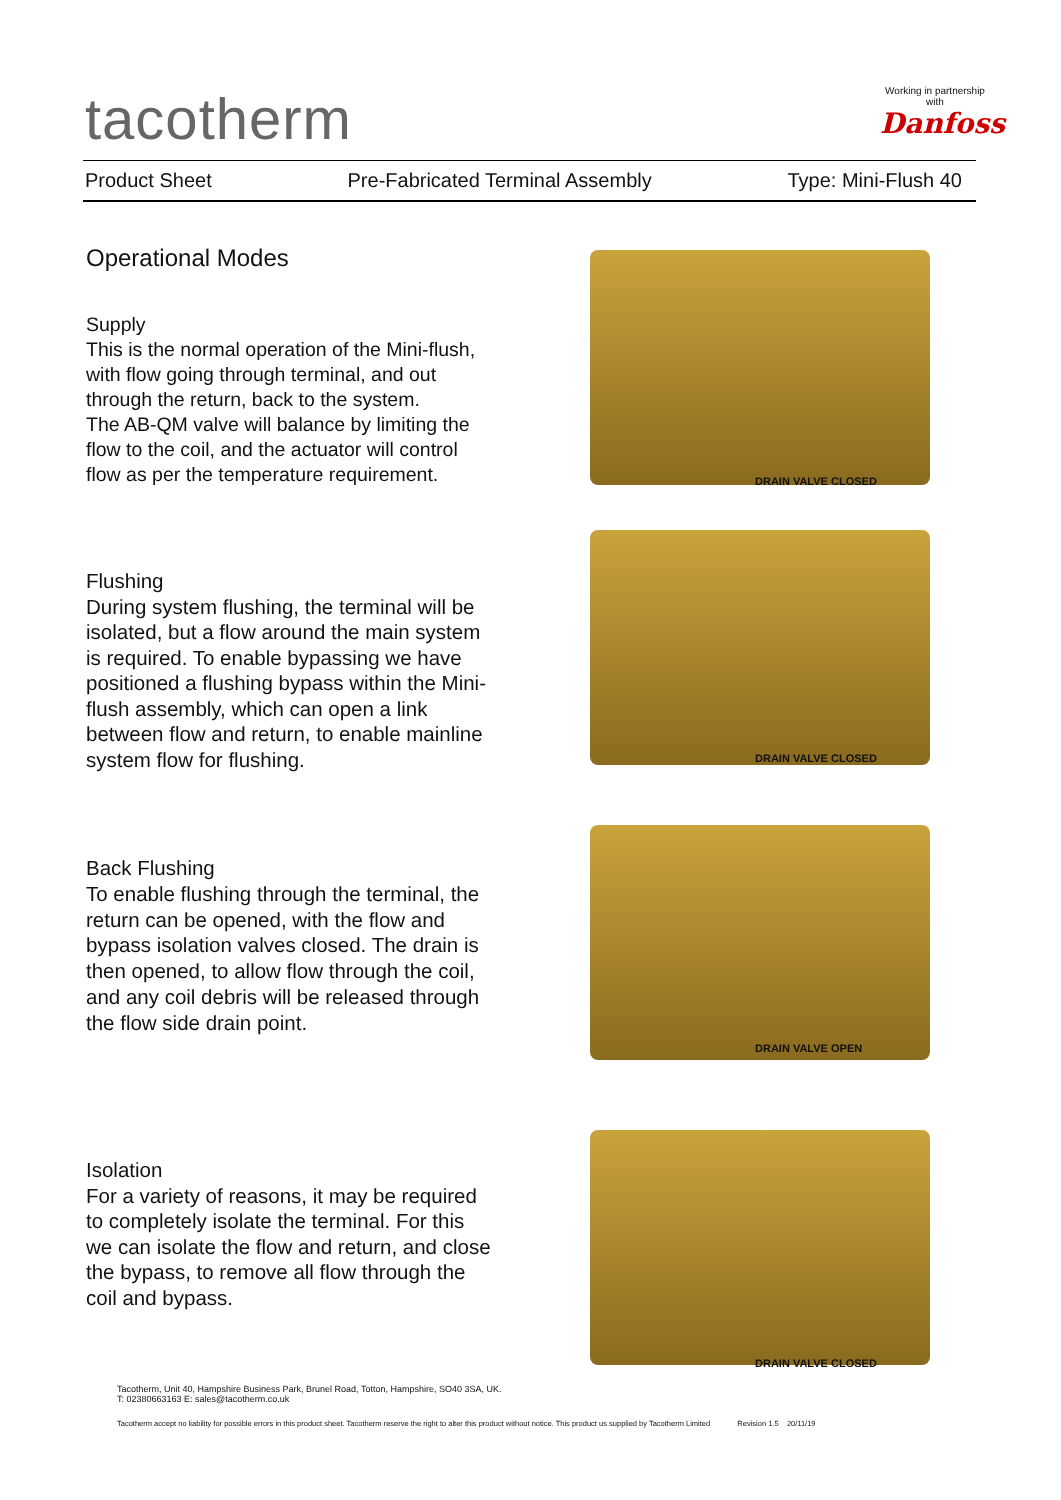tacotherm
Working in partnership with
Danfoss
Product Sheet Pre-Fabricated Terminal Assembly Type: Mini-Flush 40
Operational Modes
Supply
This is the normal operation of the Mini-flush, with flow going through terminal, and out through the return, back to the system.
The AB-QM valve will balance by limiting the flow to the coil, and the actuator will control flow as per the temperature requirement.
DRAIN VALVE CLOSED
Flushing
During system flushing, the terminal will be isolated, but a flow around the main system is required. To enable bypassing we have positioned a flushing bypass within the Mini- flush assembly, which can open a link between flow and return, to enable mainline system flow for flushing.
DRAIN VALVE CLOSED
Back Flushing
To enable flushing through the terminal, the return can be opened, with the flow and bypass isolation valves closed. The drain is then opened, to allow flow through the coil, and any coil debris will be released through the flow side drain point.
DRAIN VALVE OPEN
Isolation
For a variety of reasons, it may be required to completely isolate the terminal. For this we can isolate the flow and return, and close the bypass, to remove all flow through the coil and bypass.
DRAIN VALVE CLOSED
Tacotherm, Unit 40, Hampshire Business Park, Brunel Road, Totton, Hampshire, SO40 3SA, UK.
T: 02380663163 E: sales@tacotherm.co.uk
Tacotherm accept no liability for possible errors in this product sheet. Tacotherm reserve the right to alter this product without notice. This product us supplied by Tacotherm Limited Revision 1.5 20/11/19